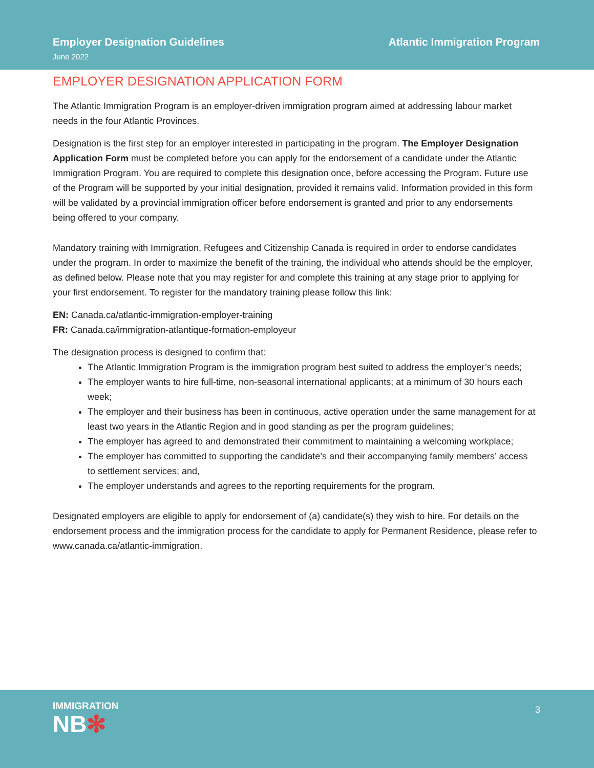Employer Designation Guidelines Atlantic Immigration Program
June 2022
EMPLOYER DESIGNATION APPLICATION FORM
The Atlantic Immigration Program is an employer-driven immigration program aimed at addressing labour market needs in the four Atlantic Provinces.
Designation is the first step for an employer interested in participating in the program. The Employer Designation Application Form must be completed before you can apply for the endorsement of a candidate under the Atlantic Immigration Program. You are required to complete this designation once, before accessing the Program. Future use of the Program will be supported by your initial designation, provided it remains valid. Information provided in this form will be validated by a provincial immigration officer before endorsement is granted and prior to any endorsements being offered to your company.
Mandatory training with Immigration, Refugees and Citizenship Canada is required in order to endorse candidates under the program. In order to maximize the benefit of the training, the individual who attends should be the employer, as defined below. Please note that you may register for and complete this training at any stage prior to applying for your first endorsement. To register for the mandatory training please follow this link:
EN: Canada.ca/atlantic-immigration-employer-training
FR: Canada.ca/immigration-atlantique-formation-employeur
The designation process is designed to confirm that:
The Atlantic Immigration Program is the immigration program best suited to address the employer’s needs;
The employer wants to hire full-time, non-seasonal international applicants; at a minimum of 30 hours each week;
The employer and their business has been in continuous, active operation under the same management for at least two years in the Atlantic Region and in good standing as per the program guidelines;
The employer has agreed to and demonstrated their commitment to maintaining a welcoming workplace;
The employer has committed to supporting the candidate’s and their accompanying family members’ access to settlement services; and,
The employer understands and agrees to the reporting requirements for the program.
Designated employers are eligible to apply for endorsement of (a) candidate(s) they wish to hire. For details on the endorsement process and the immigration process for the candidate to apply for Permanent Residence, please refer to www.canada.ca/atlantic-immigration.
IMMIGRATION
NB✻
3